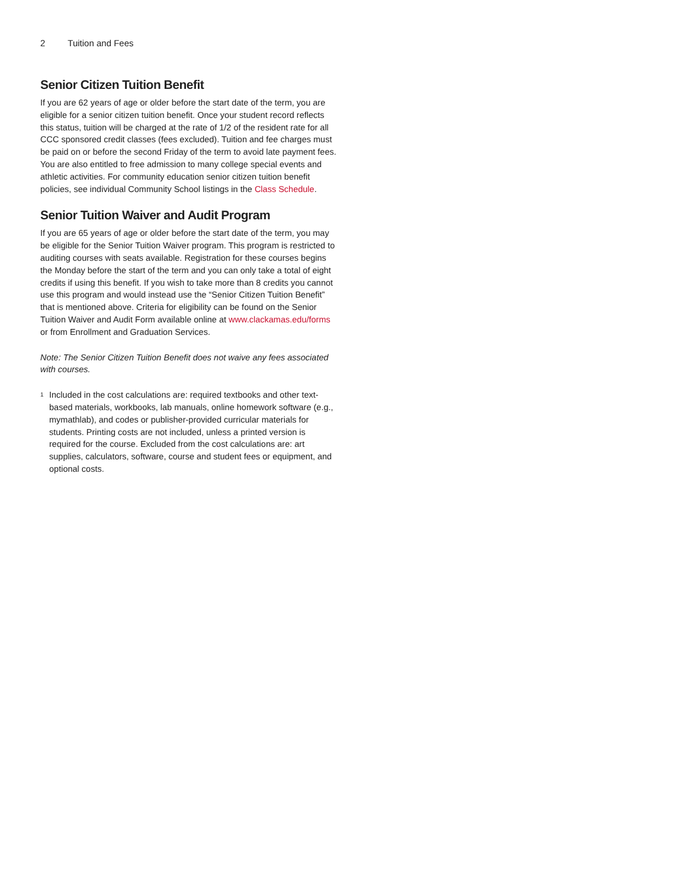2 Tuition and Fees
Senior Citizen Tuition Benefit
If you are 62 years of age or older before the start date of the term, you are eligible for a senior citizen tuition benefit. Once your student record reflects this status, tuition will be charged at the rate of 1/2 of the resident rate for all CCC sponsored credit classes (fees excluded). Tuition and fee charges must be paid on or before the second Friday of the term to avoid late payment fees. You are also entitled to free admission to many college special events and athletic activities. For community education senior citizen tuition benefit policies, see individual Community School listings in the Class Schedule.
Senior Tuition Waiver and Audit Program
If you are 65 years of age or older before the start date of the term, you may be eligible for the Senior Tuition Waiver program. This program is restricted to auditing courses with seats available. Registration for these courses begins the Monday before the start of the term and you can only take a total of eight credits if using this benefit. If you wish to take more than 8 credits you cannot use this program and would instead use the “Senior Citizen Tuition Benefit” that is mentioned above. Criteria for eligibility can be found on the Senior Tuition Waiver and Audit Form available online at www.clackamas.edu/forms or from Enrollment and Graduation Services.
Note: The Senior Citizen Tuition Benefit does not waive any fees associated with courses.
<sup>1</sup>
Included in the cost calculations are: required textbooks and other text-based materials, workbooks, lab manuals, online homework software (e.g., mymathlab), and codes or publisher-provided curricular materials for students. Printing costs are not included, unless a printed version is required for the course. Excluded from the cost calculations are: art supplies, calculators, software, course and student fees or equipment, and optional costs.